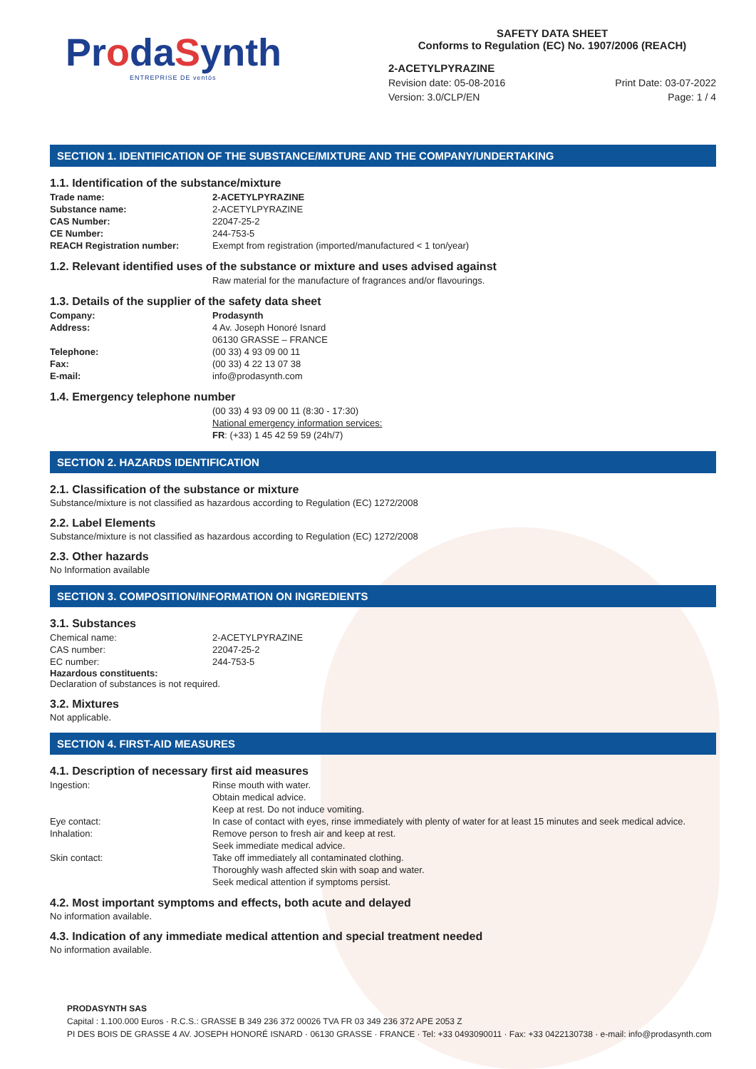ProdaSynth
ENTREPRISE DE ventós
SAFETY DATA SHEET
Conforms to Regulation (EC) No. 1907/2006 (REACH)
2-ACETYLPYRAZINE
Revision date: 05-08-2016
Version: 3.0/CLP/EN
Print Date: 03-07-2022
Page: 1 / 4
SECTION 1. IDENTIFICATION OF THE SUBSTANCE/MIXTURE AND THE COMPANY/UNDERTAKING
1.1. Identification of the substance/mixture
Trade name: 2-ACETYLPYRAZINE
Substance name: 2-ACETYLPYRAZINE
CAS Number: 22047-25-2
CE Number: 244-753-5
REACH Registration number: Exempt from registration (imported/manufactured < 1 ton/year)
1.2. Relevant identified uses of the substance or mixture and uses advised against
Raw material for the manufacture of fragrances and/or flavourings.
1.3. Details of the supplier of the safety data sheet
Company: Prodasynth
Address: 4 Av. Joseph Honoré Isnard
06130 GRASSE – FRANCE
Telephone: (00 33) 4 93 09 00 11
Fax: (00 33) 4 22 13 07 38
E-mail: info@prodasynth.com
1.4. Emergency telephone number
(00 33) 4 93 09 00 11 (8:30 - 17:30)
National emergency information services:
FR: (+33) 1 45 42 59 59 (24h/7)
SECTION 2. HAZARDS IDENTIFICATION
2.1. Classification of the substance or mixture
Substance/mixture is not classified as hazardous according to Regulation (EC) 1272/2008
2.2. Label Elements
Substance/mixture is not classified as hazardous according to Regulation (EC) 1272/2008
2.3. Other hazards
No Information available
SECTION 3. COMPOSITION/INFORMATION ON INGREDIENTS
3.1. Substances
Chemical name: 2-ACETYLPYRAZINE
CAS number: 22047-25-2
EC number: 244-753-5
Hazardous constituents:
Declaration of substances is not required.
3.2. Mixtures
Not applicable.
SECTION 4. FIRST-AID MEASURES
4.1. Description of necessary first aid measures
Ingestion: Rinse mouth with water.
Obtain medical advice.
Keep at rest. Do not induce vomiting.
Eye contact: In case of contact with eyes, rinse immediately with plenty of water for at least 15 minutes and seek medical advice.
Inhalation: Remove person to fresh air and keep at rest.
Seek immediate medical advice.
Skin contact: Take off immediately all contaminated clothing.
Thoroughly wash affected skin with soap and water.
Seek medical attention if symptoms persist.
4.2. Most important symptoms and effects, both acute and delayed
No information available.
4.3. Indication of any immediate medical attention and special treatment needed
No information available.
PRODASYNTH SAS
Capital : 1.100.000 Euros · R.C.S.: GRASSE B 349 236 372 00026 TVA FR 03 349 236 372 APE 2053 Z
PI DES BOIS DE GRASSE 4 AV. JOSEPH HONORÉ ISNARD · 06130 GRASSE · FRANCE · Tel: +33 0493090011 · Fax: +33 0422130738 · e-mail: info@prodasynth.com